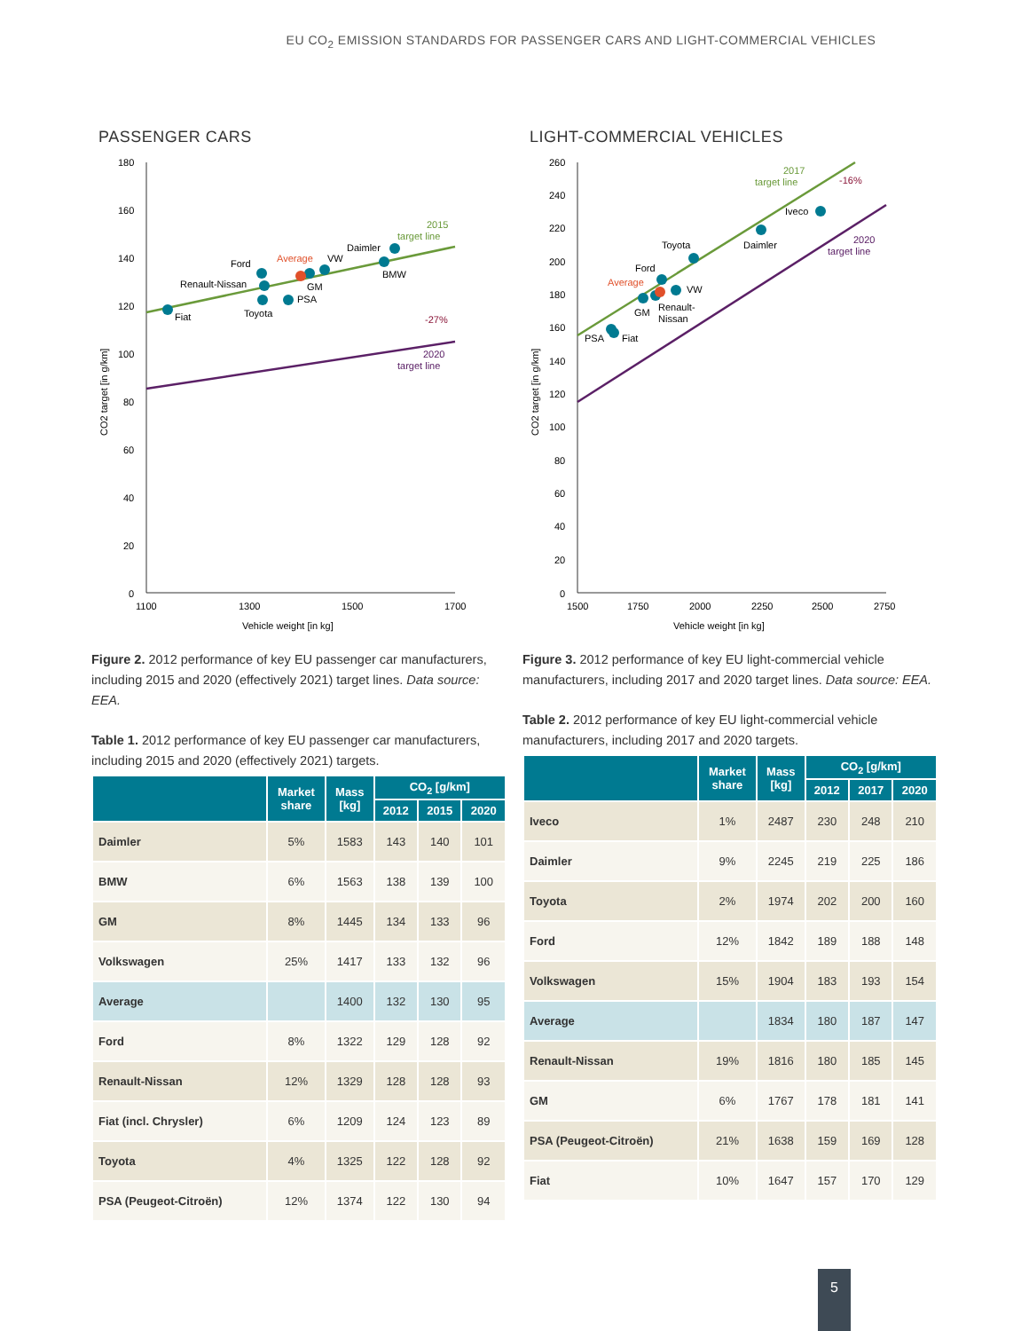EU CO<sub>2</sub> EMISSION STANDARDS FOR PASSENGER CARS AND LIGHT-COMMERCIAL VEHICLES
PASSENGER CARS
180
160
140
120
100
80
60
40
20
0
1100
1300
1500
1700
Vehicle weight [in kg]
CO2 target [in g/km]
Fiat
Ford
Renault-Nissan
Toyota
PSA
GM
Average
VW
Daimler
BMW
2015
target line
-27%
2020
target line
Figure 2. 2012 performance of key EU passenger car manufacturers, including 2015 and 2020 (effectively 2021) target lines. Data source: EEA.
Table 1. 2012 performance of key EU passenger car manufacturers, including 2015 and 2020 (effectively 2021) targets.
| | Market share | Mass [kg] | CO<sub>2</sub> [g/km] | | |
| --- | --- | --- | --- | --- | --- |
| | | | 2012 | 2015 | 2020 |
| Daimler | 5% | 1583 | 143 | 140 | 101 |
| BMW | 6% | 1563 | 138 | 139 | 100 |
| GM | 8% | 1445 | 134 | 133 | 96 |
| Volkswagen | 25% | 1417 | 133 | 132 | 96 |
| Average | | 1400 | 132 | 130 | 95 |
| Ford | 8% | 1322 | 129 | 128 | 92 |
| Renault-Nissan | 12% | 1329 | 128 | 128 | 93 |
| Fiat (incl. Chrysler) | 6% | 1209 | 124 | 123 | 89 |
| Toyota | 4% | 1325 | 122 | 128 | 92 |
| PSA (Peugeot-Citroën) | 12% | 1374 | 122 | 130 | 94 |
LIGHT-COMMERCIAL VEHICLES
260
240
220
200
180
160
140
120
100
80
60
40
20
0
1500
1750
2000
2250
2500
2750
Vehicle weight [in kg]
CO2 target [in g/km]
PSA
Fiat
GM
Ford
Average
VW
Renault-
Nissan
Toyota
Daimler
Iveco
2017
target line
-16%
2020
target line
Figure 3. 2012 performance of key EU light-commercial vehicle manufacturers, including 2017 and 2020 target lines. Data source: EEA.
Table 2. 2012 performance of key EU light-commercial vehicle manufacturers, including 2017 and 2020 targets.
| | Market share | Mass [kg] | CO<sub>2</sub> [g/km] | | |
| --- | --- | --- | --- | --- | --- |
| | | | 2012 | 2017 | 2020 |
| Iveco | 1% | 2487 | 230 | 248 | 210 |
| Daimler | 9% | 2245 | 219 | 225 | 186 |
| Toyota | 2% | 1974 | 202 | 200 | 160 |
| Ford | 12% | 1842 | 189 | 188 | 148 |
| Volkswagen | 15% | 1904 | 183 | 193 | 154 |
| Average | | 1834 | 180 | 187 | 147 |
| Renault-Nissan | 19% | 1816 | 180 | 185 | 145 |
| GM | 6% | 1767 | 178 | 181 | 141 |
| PSA (Peugeot-Citroën) | 21% | 1638 | 159 | 169 | 128 |
| Fiat | 10% | 1647 | 157 | 170 | 129 |
5